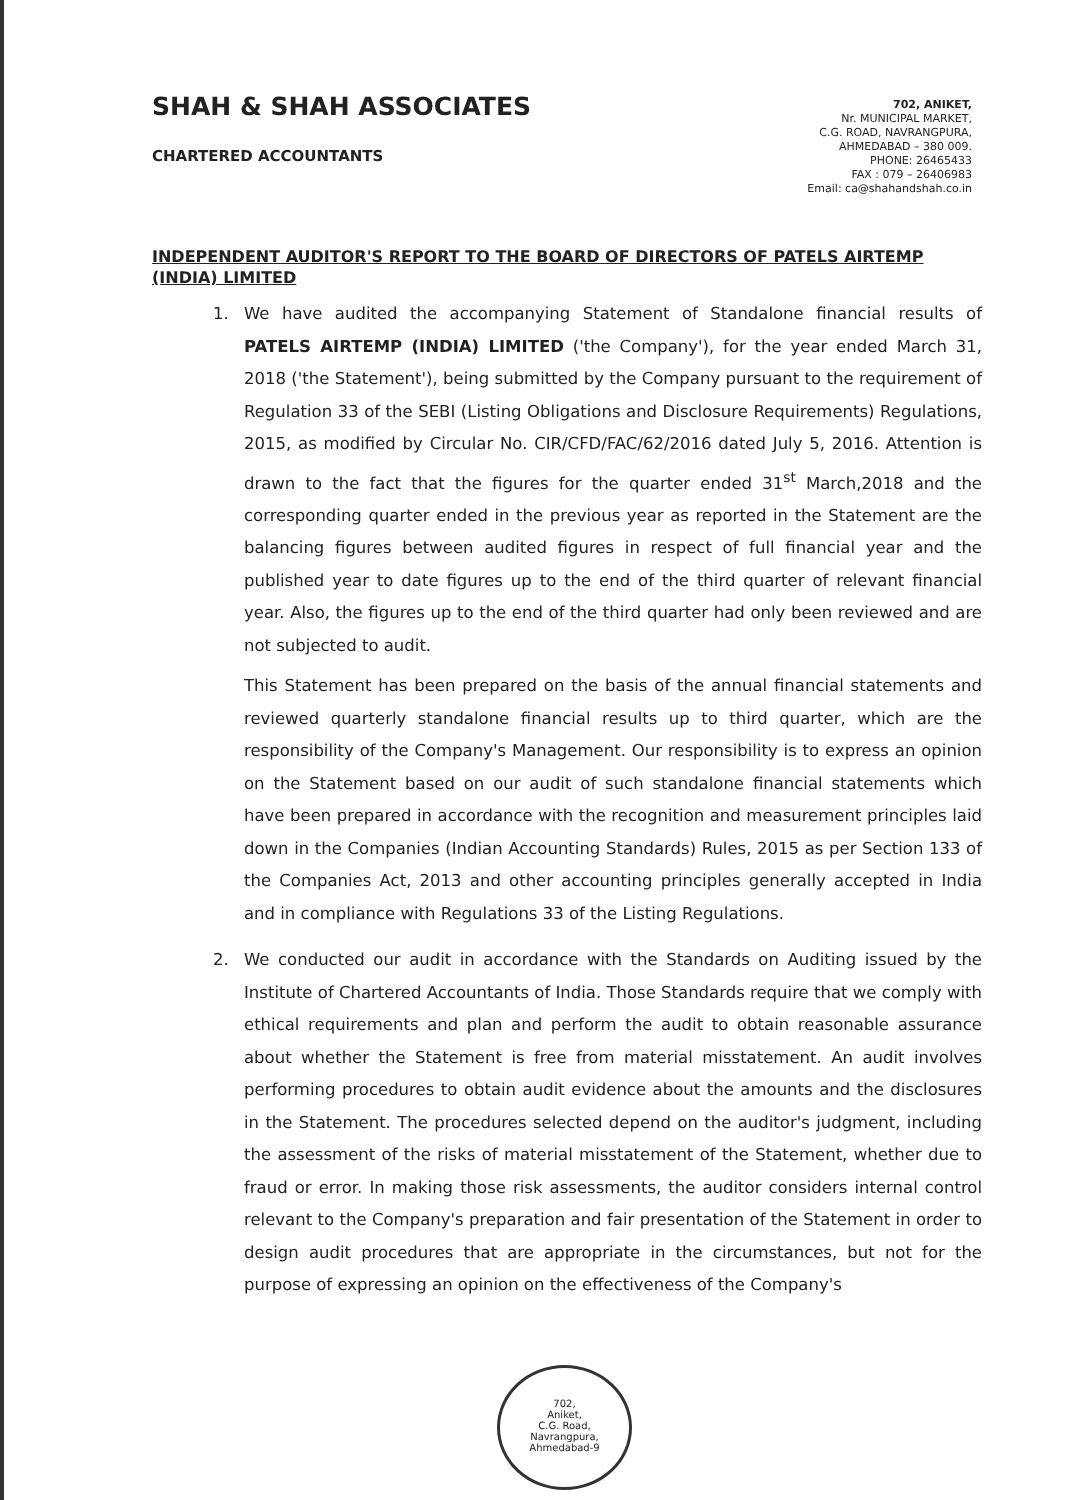SHAH & SHAH ASSOCIATES
CHARTERED ACCOUNTANTS
702, ANIKET,
Nr. MUNICIPAL MARKET,
C.G. ROAD, NAVRANGPURA,
AHMEDABAD – 380 009.
PHONE: 26465433
FAX : 079 – 26406983
Email: ca@shahandshah.co.in
INDEPENDENT AUDITOR'S REPORT TO THE BOARD OF DIRECTORS OF PATELS AIRTEMP (INDIA) LIMITED
1. We have audited the accompanying Statement of Standalone financial results of PATELS AIRTEMP (INDIA) LIMITED ('the Company'), for the year ended March 31, 2018 ('the Statement'), being submitted by the Company pursuant to the requirement of Regulation 33 of the SEBI (Listing Obligations and Disclosure Requirements) Regulations, 2015, as modified by Circular No. CIR/CFD/FAC/62/2016 dated July 5, 2016. Attention is drawn to the fact that the figures for the quarter ended 31<sup>st</sup> March,2018 and the corresponding quarter ended in the previous year as reported in the Statement are the balancing figures between audited figures in respect of full financial year and the published year to date figures up to the end of the third quarter of relevant financial year. Also, the figures up to the end of the third quarter had only been reviewed and are not subjected to audit.
This Statement has been prepared on the basis of the annual financial statements and reviewed quarterly standalone financial results up to third quarter, which are the responsibility of the Company's Management. Our responsibility is to express an opinion on the Statement based on our audit of such standalone financial statements which have been prepared in accordance with the recognition and measurement principles laid down in the Companies (Indian Accounting Standards) Rules, 2015 as per Section 133 of the Companies Act, 2013 and other accounting principles generally accepted in India and in compliance with Regulations 33 of the Listing Regulations.
2. We conducted our audit in accordance with the Standards on Auditing issued by the Institute of Chartered Accountants of India. Those Standards require that we comply with ethical requirements and plan and perform the audit to obtain reasonable assurance about whether the Statement is free from material misstatement. An audit involves performing procedures to obtain audit evidence about the amounts and the disclosures in the Statement. The procedures selected depend on the auditor's judgment, including the assessment of the risks of material misstatement of the Statement, whether due to fraud or error. In making those risk assessments, the auditor considers internal control relevant to the Company's preparation and fair presentation of the Statement in order to design audit procedures that are appropriate in the circumstances, but not for the purpose of expressing an opinion on the effectiveness of the Company's
702,
Aniket,
C.G. Road,
Navrangpura,
Ahmedabad-9